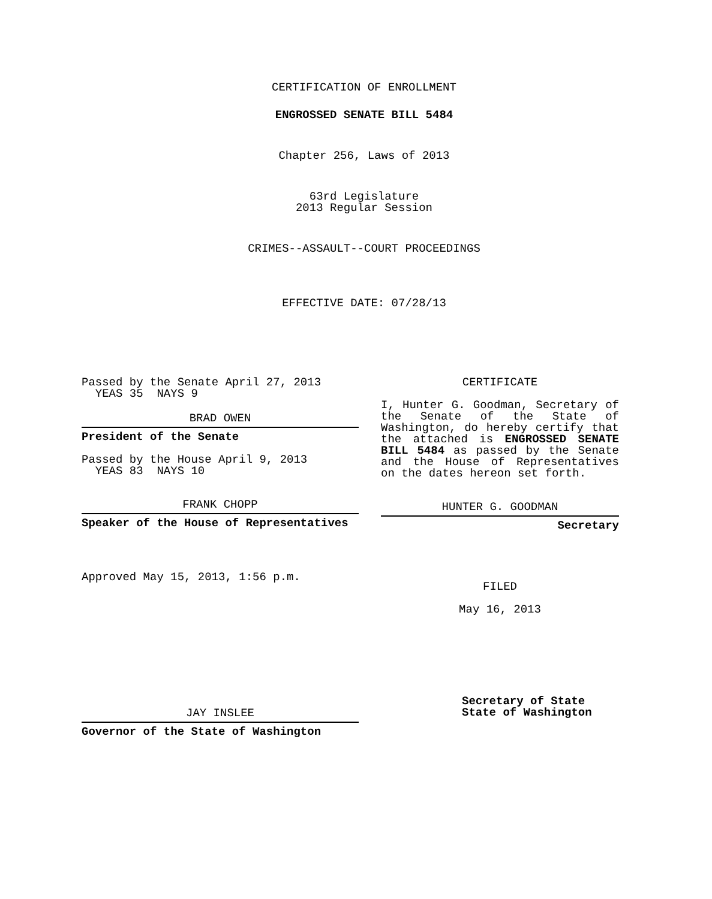CERTIFICATION OF ENROLLMENT
ENGROSSED SENATE BILL 5484
Chapter 256, Laws of 2013
63rd Legislature
2013 Regular Session
CRIMES--ASSAULT--COURT PROCEEDINGS
EFFECTIVE DATE: 07/28/13
Passed by the Senate April 27, 2013
YEAS 35 NAYS 9
BRAD OWEN
President of the Senate
Passed by the House April 9, 2013
YEAS 83 NAYS 10
FRANK CHOPP
Speaker of the House of Representatives
Approved May 15, 2013, 1:56 p.m.
CERTIFICATE
I, Hunter G. Goodman, Secretary of the Senate of the State of Washington, do hereby certify that the attached is ENGROSSED SENATE BILL 5484 as passed by the Senate and the House of Representatives on the dates hereon set forth.
HUNTER G. GOODMAN
Secretary
FILED
May 16, 2013
JAY INSLEE
Governor of the State of Washington
Secretary of State
State of Washington